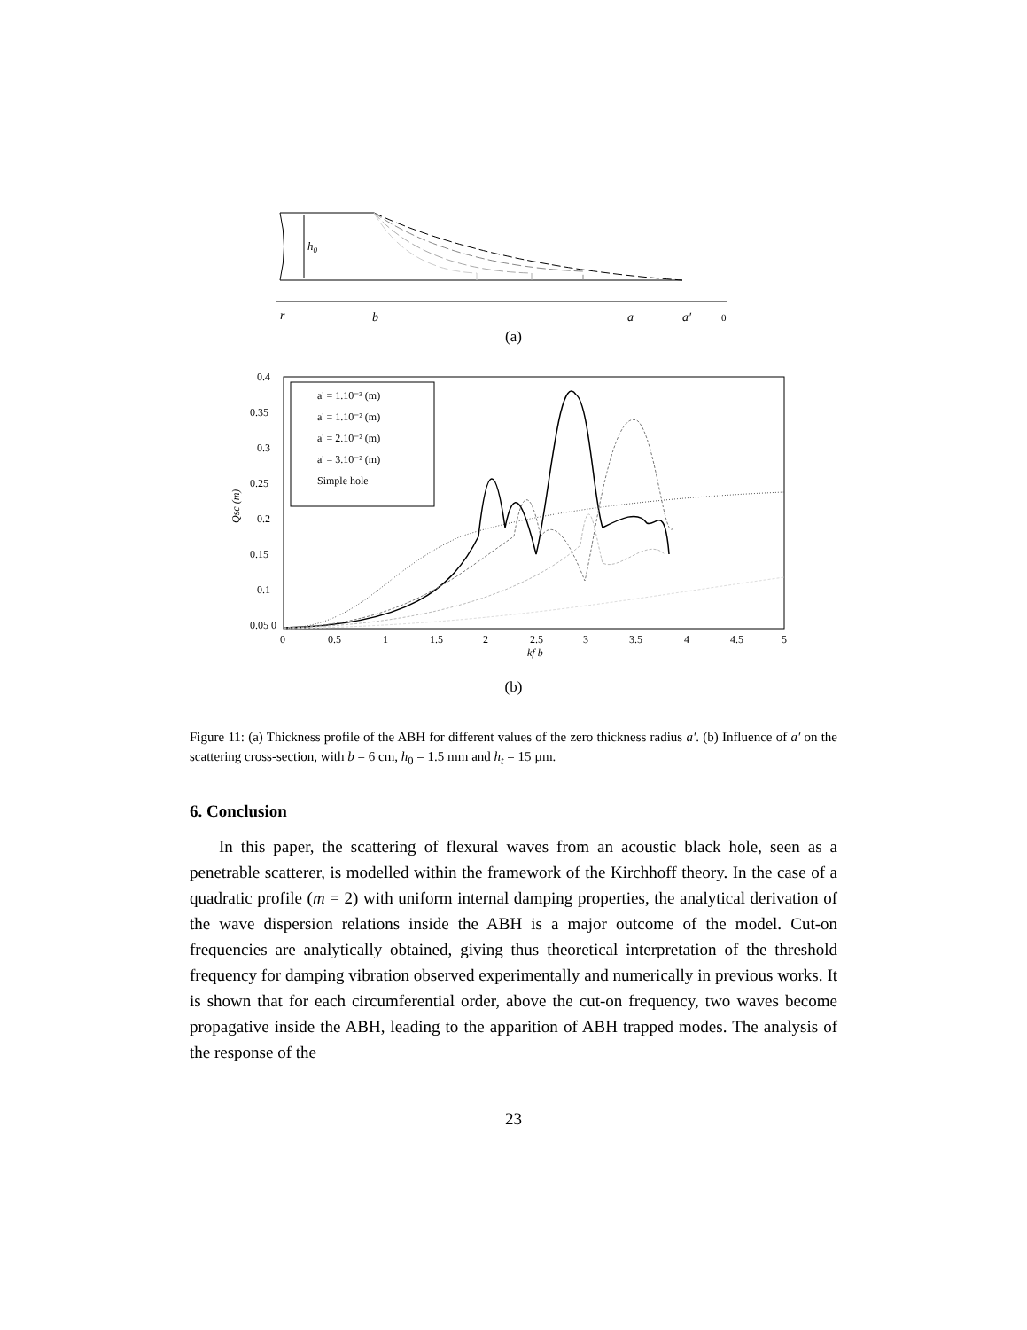h0
r
b
a
a′
0
(a)
Qsc (m)
a' = 1.10⁻³ (m)
a' = 1.10⁻² (m)
a' = 2.10⁻² (m)
a' = 3.10⁻² (m)
Simple hole
0.4
0.35
0.3
0.25
0.2
0.15
0.1
0.05 0
0
0.5
1
1.5
2
2.5
3
3.5
4
4.5
5
kf b
(b)
Figure 11: (a) Thickness profile of the ABH for different values of the zero thickness radius a′. (b) Influence of a′ on the scattering cross-section, with b = 6 cm, h<sub>0</sub> = 1.5 mm and h<sub>t</sub> = 15 µm.
6. Conclusion
In this paper, the scattering of flexural waves from an acoustic black hole, seen as a penetrable scatterer, is modelled within the framework of the Kirchhoff theory. In the case of a quadratic profile (m = 2) with uniform internal damping properties, the analytical derivation of the wave dispersion relations inside the ABH is a major outcome of the model. Cut-on frequencies are analytically obtained, giving thus theoretical interpretation of the threshold frequency for damping vibration observed experimentally and numerically in previous works. It is shown that for each circumferential order, above the cut-on frequency, two waves become propagative inside the ABH, leading to the apparition of ABH trapped modes. The analysis of the response of the
23